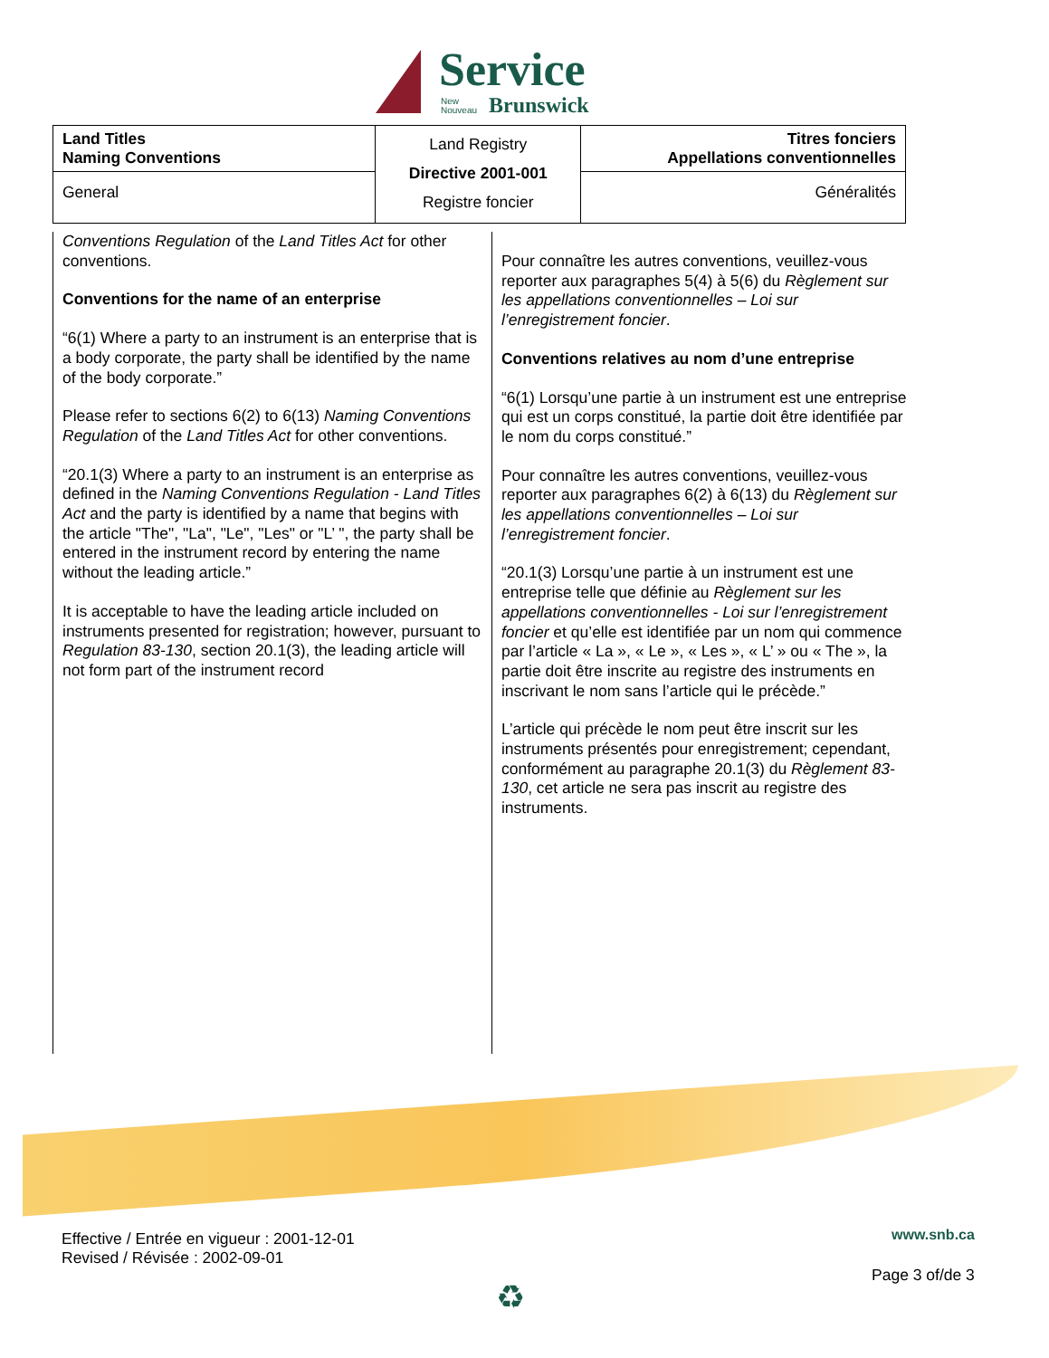Service
New
Nouveau
Brunswick
| Land Titles Naming Conventions | Land Registry Directive 2001-001 Registre foncier | Titres fonciers Appellations conventionnelles |
| General | | Généralités |
Conventions Regulation of the Land Titles Act for other conventions.
Conventions for the name of an enterprise
“6(1) Where a party to an instrument is an enterprise that is a body corporate, the party shall be identified by the name of the body corporate.”
Please refer to sections 6(2) to 6(13) Naming Conventions Regulation of the Land Titles Act for other conventions.
“20.1(3) Where a party to an instrument is an enterprise as defined in the Naming Conventions Regulation - Land Titles Act and the party is identified by a name that begins with the article "The", "La", "Le", "Les" or "L’ ", the party shall be entered in the instrument record by entering the name without the leading article.”
It is acceptable to have the leading article included on instruments presented for registration; however, pursuant to Regulation 83-130, section 20.1(3), the leading article will not form part of the instrument record
Pour connaître les autres conventions, veuillez-vous reporter aux paragraphes 5(4) à 5(6) du Règlement sur les appellations conventionnelles – Loi sur l’enregistrement foncier.
Conventions relatives au nom d’une entreprise
“6(1) Lorsqu’une partie à un instrument est une entreprise qui est un corps constitué, la partie doit être identifiée par le nom du corps constitué.”
Pour connaître les autres conventions, veuillez-vous reporter aux paragraphes 6(2) à 6(13) du Règlement sur les appellations conventionnelles – Loi sur l’enregistrement foncier.
“20.1(3) Lorsqu’une partie à un instrument est une entreprise telle que définie au Règlement sur les appellations conventionnelles - Loi sur l’enregistrement foncier et qu’elle est identifiée par un nom qui commence par l’article « La », « Le », « Les », « L’ » ou « The », la partie doit être inscrite au registre des instruments en inscrivant le nom sans l’article qui le précède.”
L’article qui précède le nom peut être inscrit sur les instruments présentés pour enregistrement; cependant, conformément au paragraphe 20.1(3) du Règlement 83-130, cet article ne sera pas inscrit au registre des instruments.
Effective / Entrée en vigueur : 2001-12-01
Revised / Révisée : 2002-09-01
www.snb.ca
Page 3 of/de 3
♻